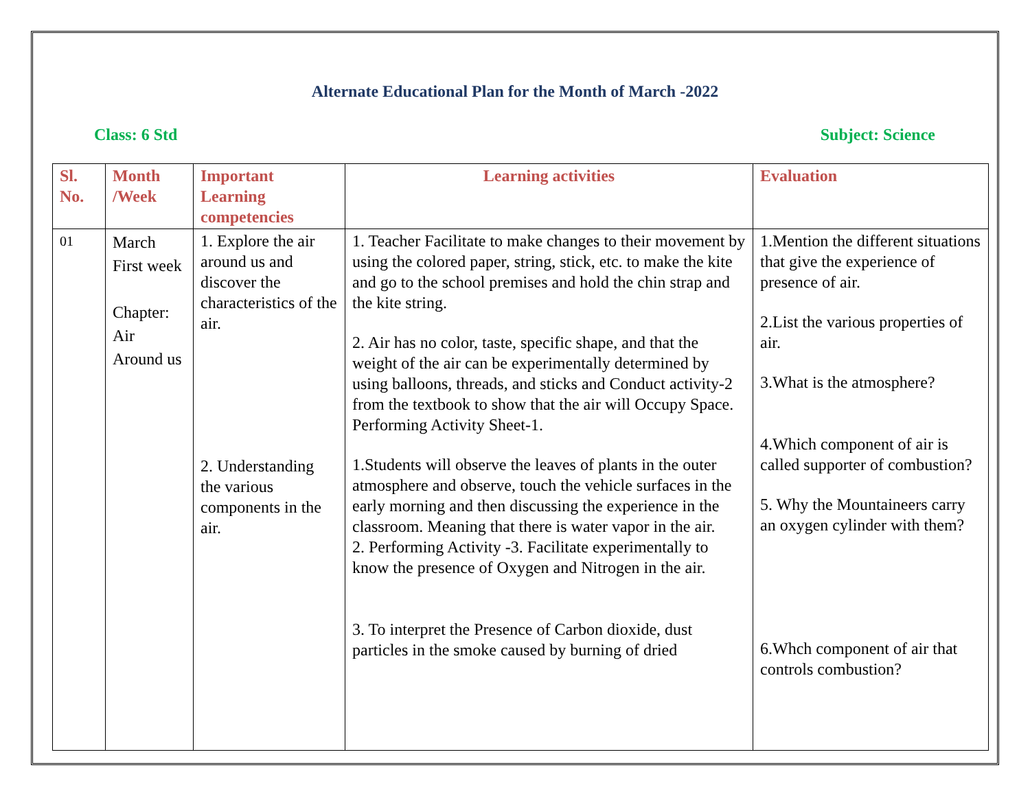Alternate Educational Plan for the Month of March -2022
Class: 6 Std Subject: Science
| Sl. No. | Month /Week | Important Learning competencies | Learning activities | Evaluation |
| --- | --- | --- | --- | --- |
| 01 | March First week Chapter: Air Around us | 1. Explore the air around us and discover the characteristics of the air. 2. Understanding the various components in the air. | 1. Teacher Facilitate to make changes to their movement by using the colored paper, string, stick, etc. to make the kite and go to the school premises and hold the chin strap and the kite string. 2. Air has no color, taste, specific shape, and that the weight of the air can be experimentally determined by using balloons, threads, and sticks and Conduct activity-2 from the textbook to show that the air will Occupy Space. Performing Activity Sheet-1. 1.Students will observe the leaves of plants in the outer atmosphere and observe, touch the vehicle surfaces in the early morning and then discussing the experience in the classroom. Meaning that there is water vapor in the air. 2. Performing Activity -3. Facilitate experimentally to know the presence of Oxygen and Nitrogen in the air. 3. To interpret the Presence of Carbon dioxide, dust particles in the smoke caused by burning of dried | 1.Mention the different situations that give the experience of presence of air. 2.List the various properties of air. 3.What is the atmosphere? 4.Which component of air is called supporter of combustion? 5. Why the Mountaineers carry an oxygen cylinder with them? 6.Whch component of air that controls combustion? |